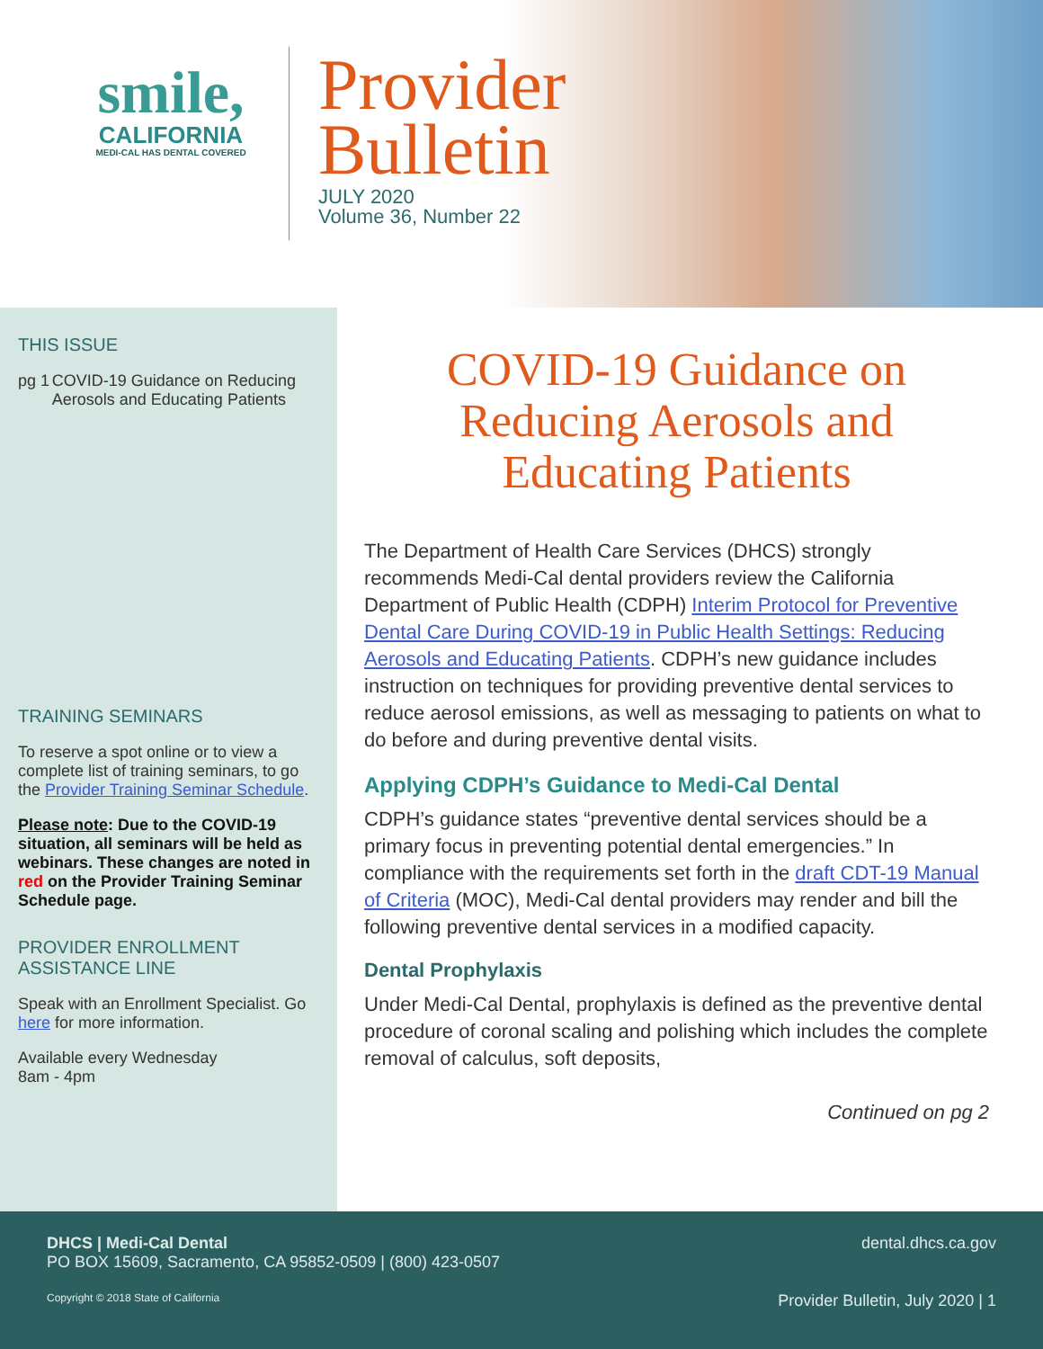smile,
CALIFORNIA
MEDI-CAL HAS DENTAL COVERED
Provider
Bulletin
JULY 2020
Volume 36, Number 22
THIS ISSUE
pg 1 COVID-19 Guidance on Reducing Aerosols and Educating Patients
TRAINING SEMINARS
To reserve a spot online or to view a complete list of training seminars, to go the Provider Training Seminar Schedule.
Please note: Due to the COVID-19 situation, all seminars will be held as webinars. These changes are noted in red on the Provider Training Seminar Schedule page.
PROVIDER ENROLLMENT ASSISTANCE LINE
Speak with an Enrollment Specialist. Go here for more information.
Available every Wednesday
8am - 4pm
COVID-19 Guidance on Reducing Aerosols and Educating Patients
The Department of Health Care Services (DHCS) strongly recommends Medi-Cal dental providers review the California Department of Public Health (CDPH) Interim Protocol for Preventive Dental Care During COVID-19 in Public Health Settings: Reducing Aerosols and Educating Patients. CDPH’s new guidance includes instruction on techniques for providing preventive dental services to reduce aerosol emissions, as well as messaging to patients on what to do before and during preventive dental visits.
Applying CDPH’s Guidance to Medi-Cal Dental
CDPH’s guidance states “preventive dental services should be a primary focus in preventing potential dental emergencies.” In compliance with the requirements set forth in the draft CDT-19 Manual of Criteria (MOC), Medi-Cal dental providers may render and bill the following preventive dental services in a modified capacity.
Dental Prophylaxis
Under Medi-Cal Dental, prophylaxis is defined as the preventive dental procedure of coronal scaling and polishing which includes the complete removal of calculus, soft deposits,
Continued on pg 2
DHCS | Medi-Cal Dental
PO BOX 15609, Sacramento, CA 95852-0509 | (800) 423-0507 dental.dhcs.ca.gov
Copyright © 2018 State of California Provider Bulletin, July 2020 | 1